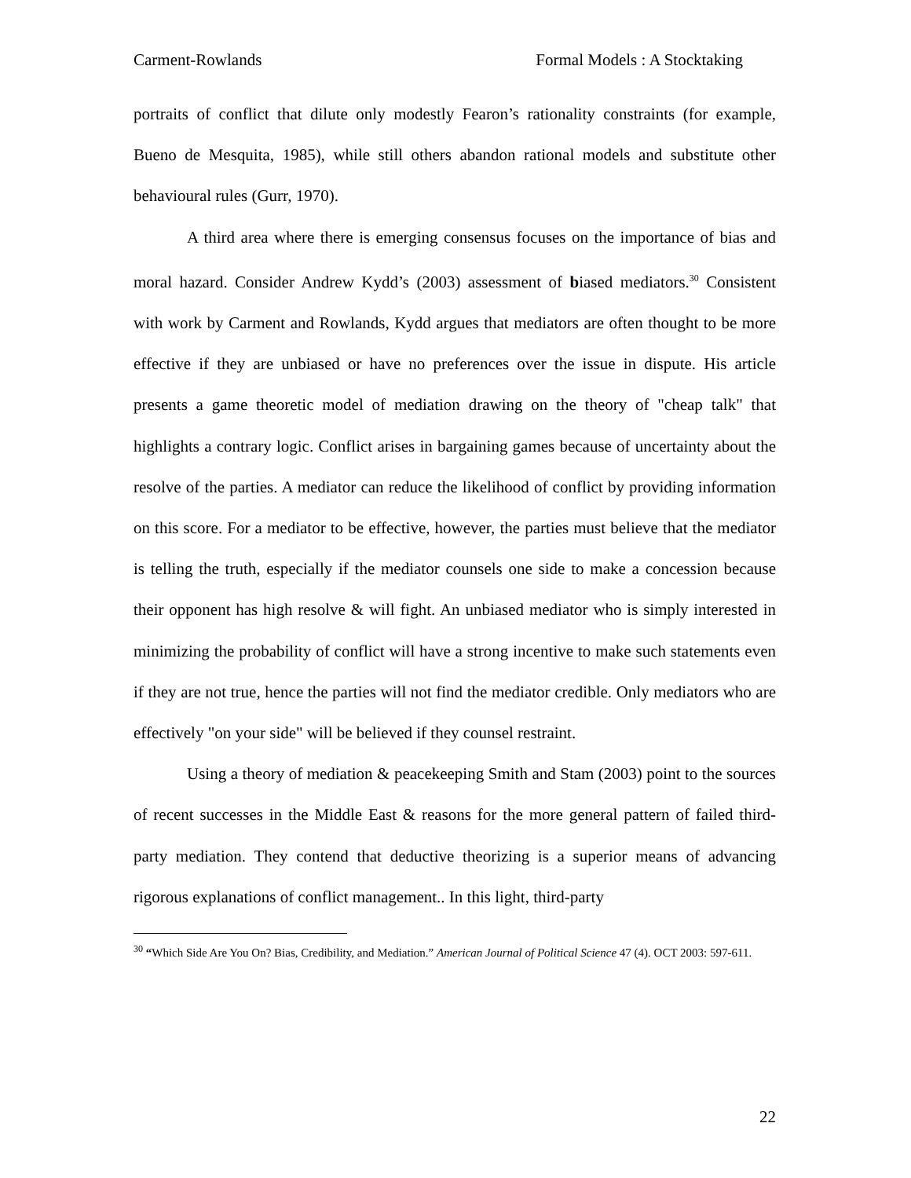Carment-Rowlands Formal Models : A Stocktaking
portraits of conflict that dilute only modestly Fearon’s rationality constraints (for example, Bueno de Mesquita, 1985), while still others abandon rational models and substitute other behavioural rules (Gurr, 1970).
A third area where there is emerging consensus focuses on the importance of bias and moral hazard. Consider Andrew Kydd’s (2003) assessment of biased mediators.<sup>30</sup> Consistent with work by Carment and Rowlands, Kydd argues that mediators are often thought to be more effective if they are unbiased or have no preferences over the issue in dispute. His article presents a game theoretic model of mediation drawing on the theory of "cheap talk" that highlights a contrary logic. Conflict arises in bargaining games because of uncertainty about the resolve of the parties. A mediator can reduce the likelihood of conflict by providing information on this score. For a mediator to be effective, however, the parties must believe that the mediator is telling the truth, especially if the mediator counsels one side to make a concession because their opponent has high resolve & will fight. An unbiased mediator who is simply interested in minimizing the probability of conflict will have a strong incentive to make such statements even if they are not true, hence the parties will not find the mediator credible. Only mediators who are effectively "on your side" will be believed if they counsel restraint.
Using a theory of mediation & peacekeeping Smith and Stam (2003) point to the sources of recent successes in the Middle East & reasons for the more general pattern of failed third-party mediation. They contend that deductive theorizing is a superior means of advancing rigorous explanations of conflict management.. In this light, third-party
<sup>30</sup> “Which Side Are You On? Bias, Credibility, and Mediation.” American Journal of Political Science 47 (4). OCT 2003: 597-611.
22